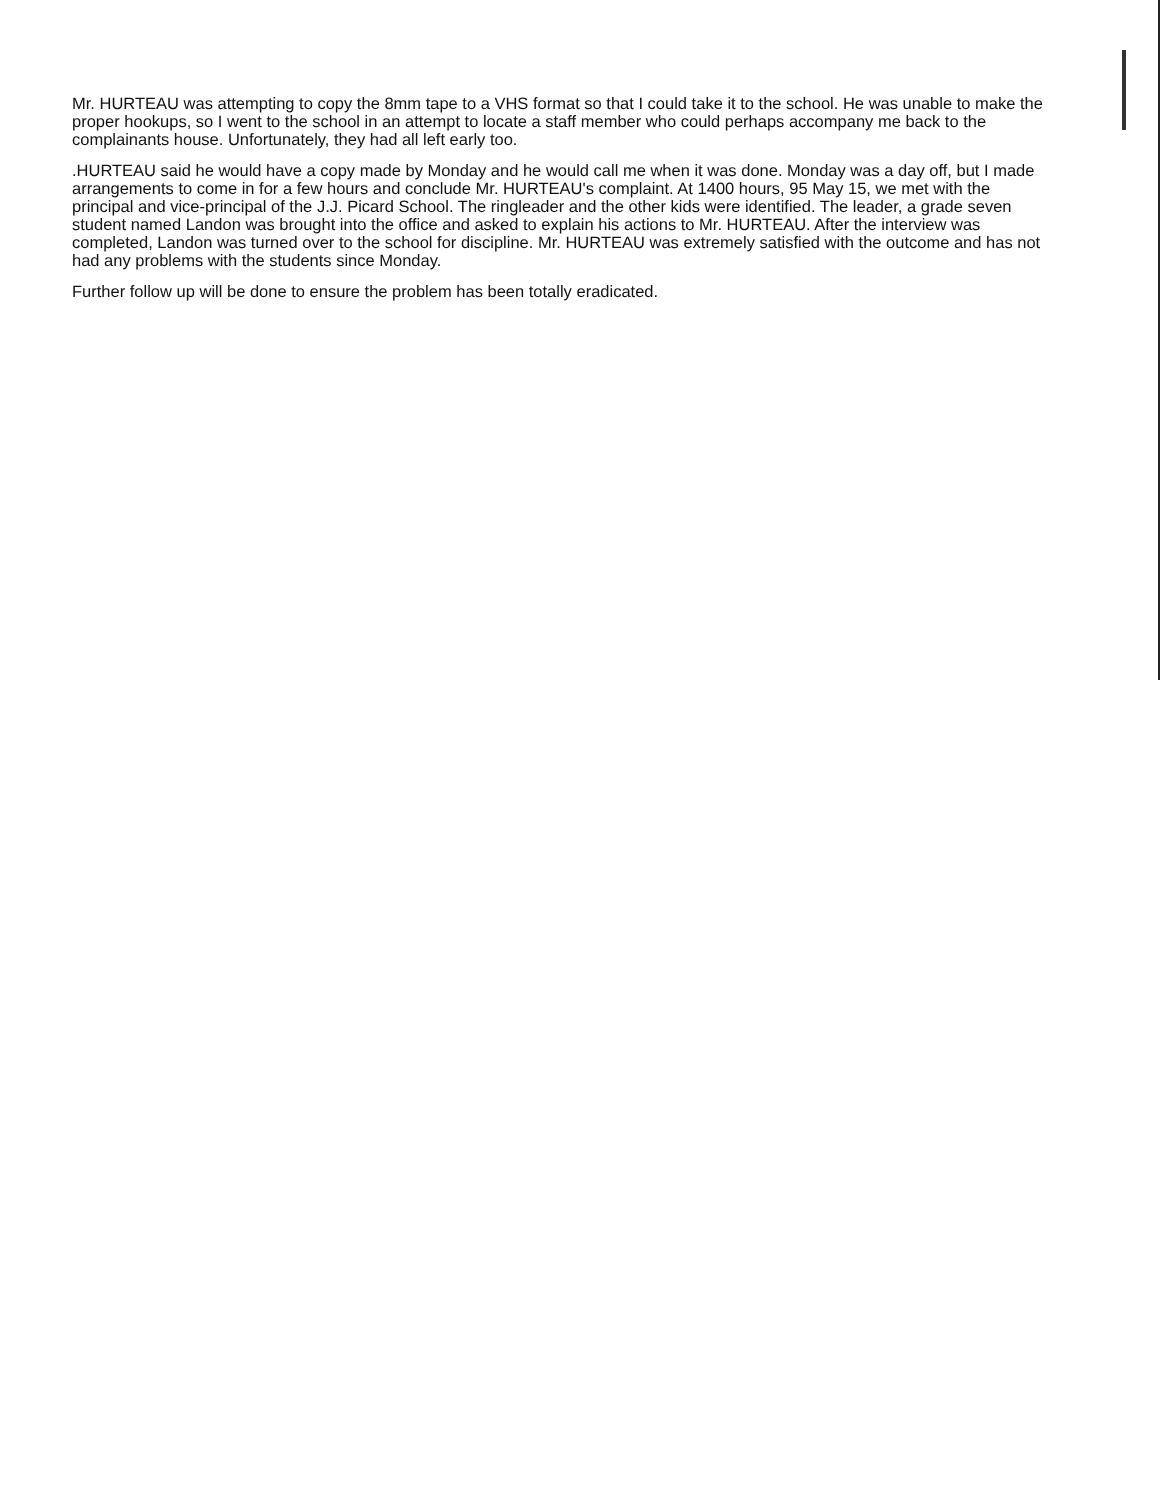Mr. HURTEAU was attempting to copy the 8mm tape to a VHS format so that I could take it to the school. He was unable to make the proper hookups, so I went to the school in an attempt to locate a staff member who could perhaps accompany me back to the complainants house. Unfortunately, they had all left early too.
.HURTEAU said he would have a copy made by Monday and he would call me when it was done. Monday was a day off, but I made arrangements to come in for a few hours and conclude Mr. HURTEAU's complaint. At 1400 hours, 95 May 15, we met with the principal and vice-principal of the J.J. Picard School. The ringleader and the other kids were identified. The leader, a grade seven student named Landon was brought into the office and asked to explain his actions to Mr. HURTEAU. After the interview was completed, Landon was turned over to the school for discipline. Mr. HURTEAU was extremely satisfied with the outcome and has not had any problems with the students since Monday.
Further follow up will be done to ensure the problem has been totally eradicated.